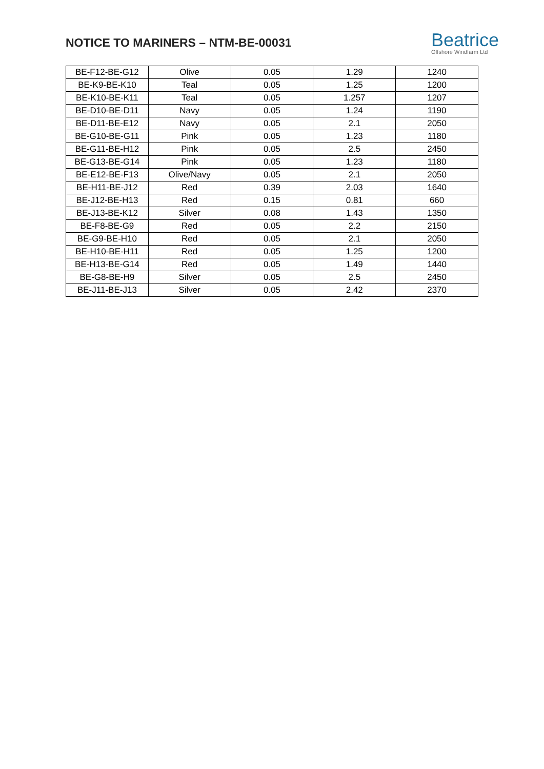NOTICE TO MARINERS – NTM-BE-00031
Beatrice
Offshore Windfarm Ltd
| BE-F12-BE-G12 | Olive | 0.05 | 1.29 | 1240 |
| BE-K9-BE-K10 | Teal | 0.05 | 1.25 | 1200 |
| BE-K10-BE-K11 | Teal | 0.05 | 1.257 | 1207 |
| BE-D10-BE-D11 | Navy | 0.05 | 1.24 | 1190 |
| BE-D11-BE-E12 | Navy | 0.05 | 2.1 | 2050 |
| BE-G10-BE-G11 | Pink | 0.05 | 1.23 | 1180 |
| BE-G11-BE-H12 | Pink | 0.05 | 2.5 | 2450 |
| BE-G13-BE-G14 | Pink | 0.05 | 1.23 | 1180 |
| BE-E12-BE-F13 | Olive/Navy | 0.05 | 2.1 | 2050 |
| BE-H11-BE-J12 | Red | 0.39 | 2.03 | 1640 |
| BE-J12-BE-H13 | Red | 0.15 | 0.81 | 660 |
| BE-J13-BE-K12 | Silver | 0.08 | 1.43 | 1350 |
| BE-F8-BE-G9 | Red | 0.05 | 2.2 | 2150 |
| BE-G9-BE-H10 | Red | 0.05 | 2.1 | 2050 |
| BE-H10-BE-H11 | Red | 0.05 | 1.25 | 1200 |
| BE-H13-BE-G14 | Red | 0.05 | 1.49 | 1440 |
| BE-G8-BE-H9 | Silver | 0.05 | 2.5 | 2450 |
| BE-J11-BE-J13 | Silver | 0.05 | 2.42 | 2370 |